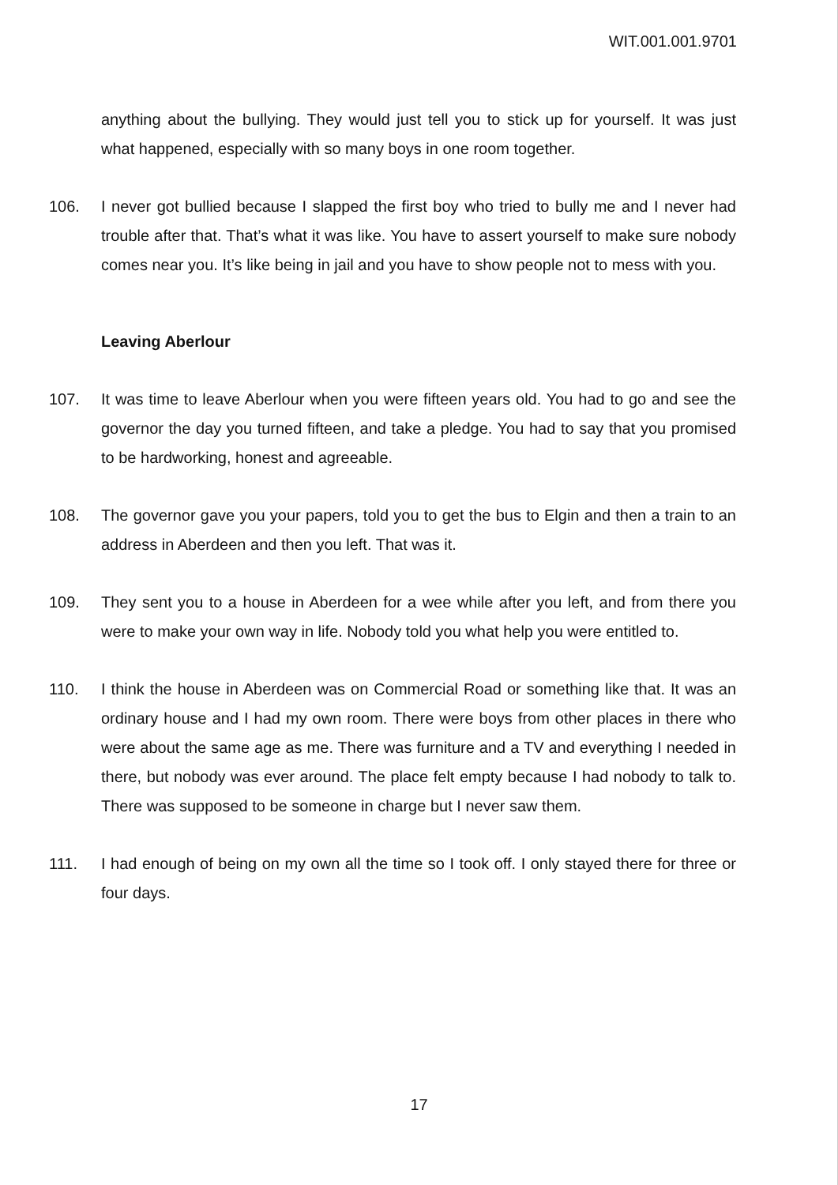WIT.001.001.9701
anything about the bullying. They would just tell you to stick up for yourself. It was just what happened, especially with so many boys in one room together.
106. I never got bullied because I slapped the first boy who tried to bully me and I never had trouble after that. That’s what it was like. You have to assert yourself to make sure nobody comes near you. It’s like being in jail and you have to show people not to mess with you.
Leaving Aberlour
107. It was time to leave Aberlour when you were fifteen years old. You had to go and see the governor the day you turned fifteen, and take a pledge. You had to say that you promised to be hardworking, honest and agreeable.
108. The governor gave you your papers, told you to get the bus to Elgin and then a train to an address in Aberdeen and then you left. That was it.
109. They sent you to a house in Aberdeen for a wee while after you left, and from there you were to make your own way in life. Nobody told you what help you were entitled to.
110. I think the house in Aberdeen was on Commercial Road or something like that. It was an ordinary house and I had my own room. There were boys from other places in there who were about the same age as me. There was furniture and a TV and everything I needed in there, but nobody was ever around. The place felt empty because I had nobody to talk to. There was supposed to be someone in charge but I never saw them.
111. I had enough of being on my own all the time so I took off. I only stayed there for three or four days.
17